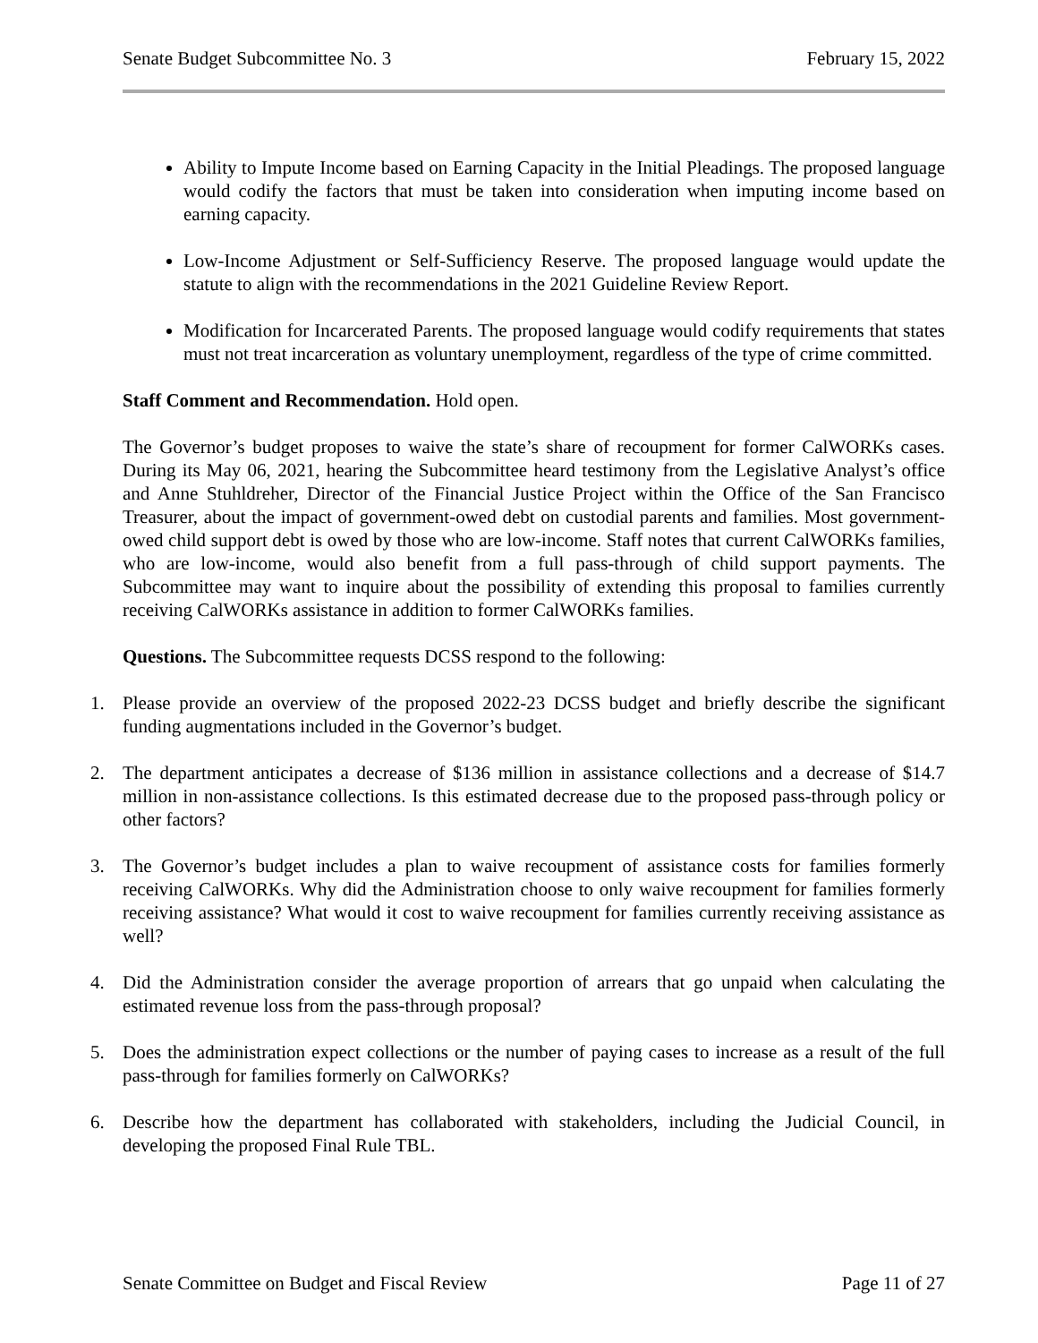Senate Budget Subcommittee No. 3 February 15, 2022
Ability to Impute Income based on Earning Capacity in the Initial Pleadings. The proposed language would codify the factors that must be taken into consideration when imputing income based on earning capacity.
Low-Income Adjustment or Self-Sufficiency Reserve. The proposed language would update the statute to align with the recommendations in the 2021 Guideline Review Report.
Modification for Incarcerated Parents. The proposed language would codify requirements that states must not treat incarceration as voluntary unemployment, regardless of the type of crime committed.
Staff Comment and Recommendation. Hold open.
The Governor’s budget proposes to waive the state’s share of recoupment for former CalWORKs cases. During its May 06, 2021, hearing the Subcommittee heard testimony from the Legislative Analyst’s office and Anne Stuhldreher, Director of the Financial Justice Project within the Office of the San Francisco Treasurer, about the impact of government-owed debt on custodial parents and families. Most government-owed child support debt is owed by those who are low-income. Staff notes that current CalWORKs families, who are low-income, would also benefit from a full pass-through of child support payments. The Subcommittee may want to inquire about the possibility of extending this proposal to families currently receiving CalWORKs assistance in addition to former CalWORKs families.
Questions. The Subcommittee requests DCSS respond to the following:
1. Please provide an overview of the proposed 2022-23 DCSS budget and briefly describe the significant funding augmentations included in the Governor’s budget.
2. The department anticipates a decrease of $136 million in assistance collections and a decrease of $14.7 million in non-assistance collections. Is this estimated decrease due to the proposed pass-through policy or other factors?
3. The Governor’s budget includes a plan to waive recoupment of assistance costs for families formerly receiving CalWORKs. Why did the Administration choose to only waive recoupment for families formerly receiving assistance? What would it cost to waive recoupment for families currently receiving assistance as well?
4. Did the Administration consider the average proportion of arrears that go unpaid when calculating the estimated revenue loss from the pass-through proposal?
5. Does the administration expect collections or the number of paying cases to increase as a result of the full pass-through for families formerly on CalWORKs?
6. Describe how the department has collaborated with stakeholders, including the Judicial Council, in developing the proposed Final Rule TBL.
Senate Committee on Budget and Fiscal Review Page 11 of 27